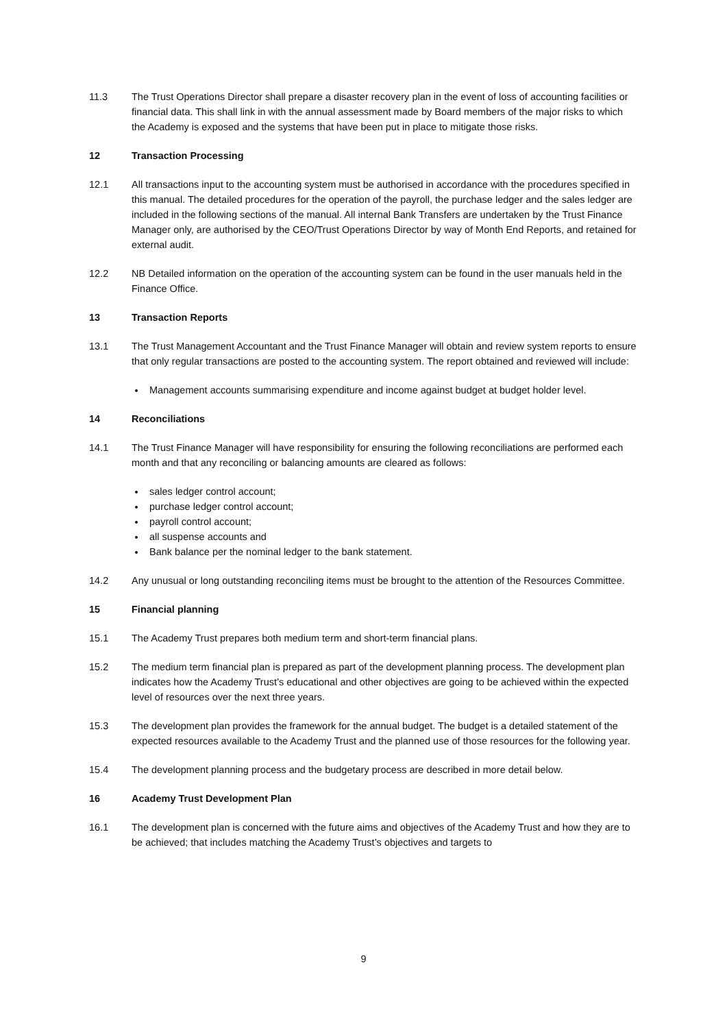11.3 The Trust Operations Director shall prepare a disaster recovery plan in the event of loss of accounting facilities or financial data. This shall link in with the annual assessment made by Board members of the major risks to which the Academy is exposed and the systems that have been put in place to mitigate those risks.
12 Transaction Processing
12.1 All transactions input to the accounting system must be authorised in accordance with the procedures specified in this manual. The detailed procedures for the operation of the payroll, the purchase ledger and the sales ledger are included in the following sections of the manual. All internal Bank Transfers are undertaken by the Trust Finance Manager only, are authorised by the CEO/Trust Operations Director by way of Month End Reports, and retained for external audit.
12.2 NB Detailed information on the operation of the accounting system can be found in the user manuals held in the Finance Office.
13 Transaction Reports
13.1 The Trust Management Accountant and the Trust Finance Manager will obtain and review system reports to ensure that only regular transactions are posted to the accounting system. The report obtained and reviewed will include:
Management accounts summarising expenditure and income against budget at budget holder level.
14 Reconciliations
14.1 The Trust Finance Manager will have responsibility for ensuring the following reconciliations are performed each month and that any reconciling or balancing amounts are cleared as follows:
sales ledger control account;
purchase ledger control account;
payroll control account;
all suspense accounts and
Bank balance per the nominal ledger to the bank statement.
14.2 Any unusual or long outstanding reconciling items must be brought to the attention of the Resources Committee.
15 Financial planning
15.1 The Academy Trust prepares both medium term and short-term financial plans.
15.2 The medium term financial plan is prepared as part of the development planning process. The development plan indicates how the Academy Trust’s educational and other objectives are going to be achieved within the expected level of resources over the next three years.
15.3 The development plan provides the framework for the annual budget. The budget is a detailed statement of the expected resources available to the Academy Trust and the planned use of those resources for the following year.
15.4 The development planning process and the budgetary process are described in more detail below.
16 Academy Trust Development Plan
16.1 The development plan is concerned with the future aims and objectives of the Academy Trust and how they are to be achieved; that includes matching the Academy Trust’s objectives and targets to
9